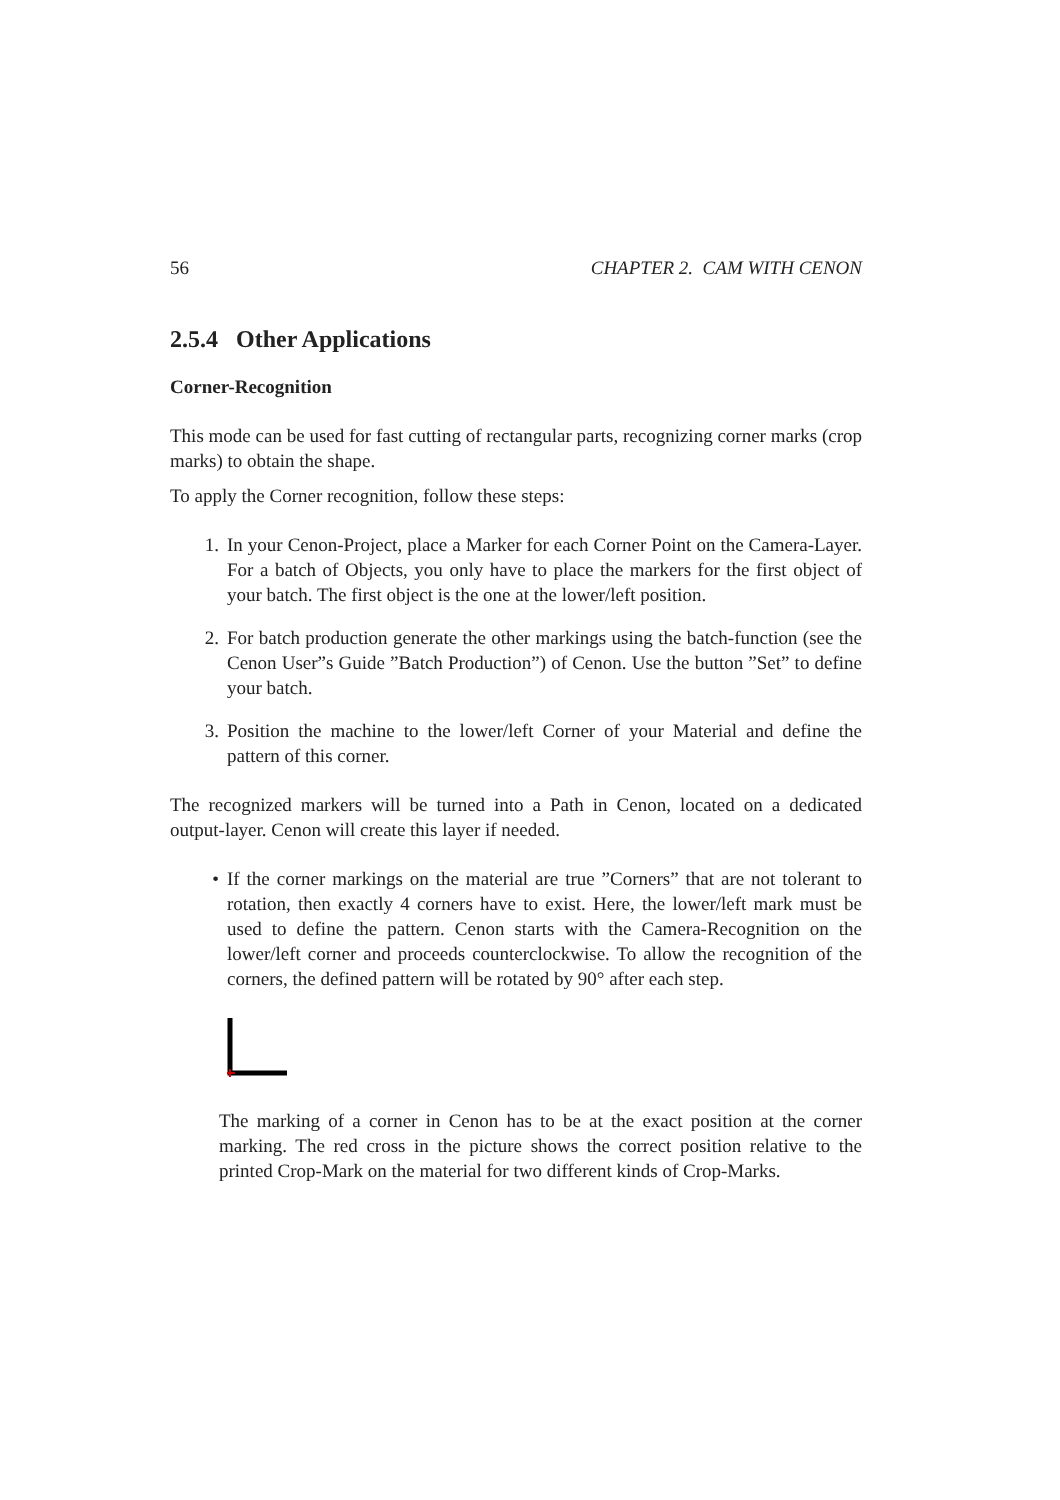56 CHAPTER 2. CAM WITH CENON
2.5.4 Other Applications
Corner-Recognition
This mode can be used for fast cutting of rectangular parts, recognizing corner marks (crop marks) to obtain the shape.
To apply the Corner recognition, follow these steps:
1. In your Cenon-Project, place a Marker for each Corner Point on the Camera-Layer. For a batch of Objects, you only have to place the markers for the first object of your batch. The first object is the one at the lower/left position.
2. For batch production generate the other markings using the batch-function (see the Cenon User”s Guide ”Batch Production”) of Cenon. Use the button ”Set” to define your batch.
3. Position the machine to the lower/left Corner of your Material and define the pattern of this corner.
The recognized markers will be turned into a Path in Cenon, located on a dedicated output-layer. Cenon will create this layer if needed.
• If the corner markings on the material are true ”Corners” that are not tolerant to rotation, then exactly 4 corners have to exist. Here, the lower/left mark must be used to define the pattern. Cenon starts with the Camera-Recognition on the lower/left corner and proceeds counterclockwise. To allow the recognition of the corners, the defined pattern will be rotated by 90° after each step.
The marking of a corner in Cenon has to be at the exact position at the corner marking. The red cross in the picture shows the correct position relative to the printed Crop-Mark on the material for two different kinds of Crop-Marks.